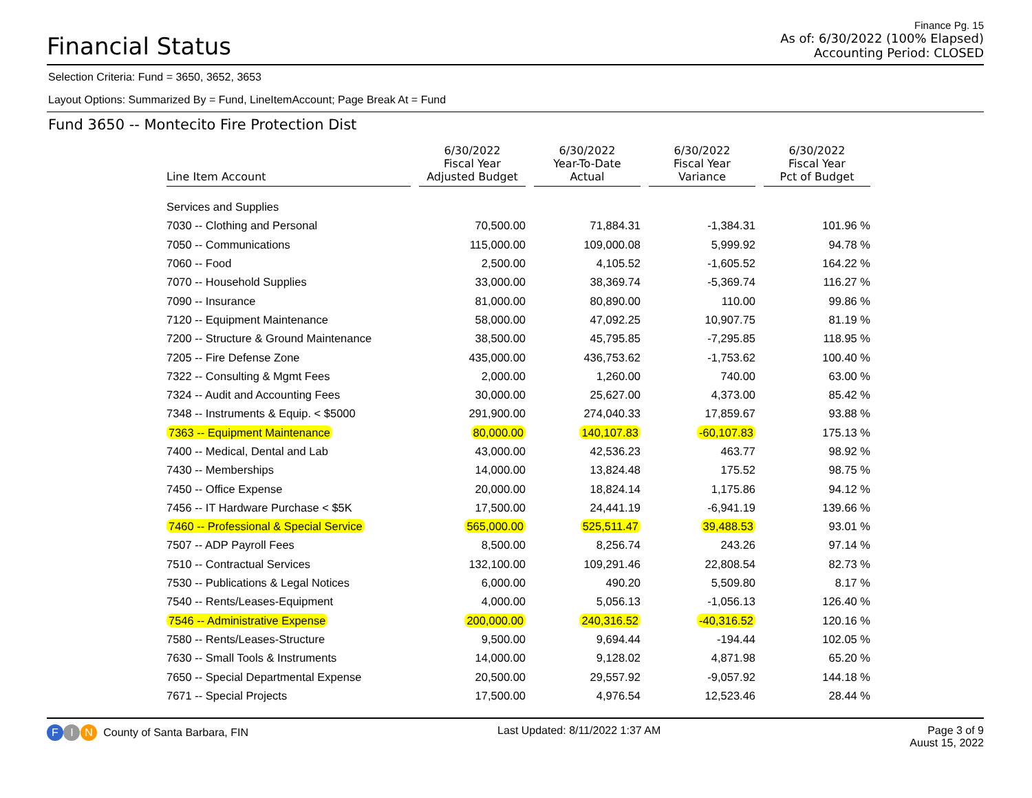Financial Status
Finance Pg. 15
As of: 6/30/2022 (100% Elapsed)
Accounting Period: CLOSED
Selection Criteria: Fund = 3650, 3652, 3653
Layout Options: Summarized By = Fund, LineItemAccount; Page Break At = Fund
Fund 3650 -- Montecito Fire Protection Dist
| Line Item Account | 6/30/2022 Fiscal Year Adjusted Budget | 6/30/2022 Year-To-Date Actual | 6/30/2022 Fiscal Year Variance | 6/30/2022 Fiscal Year Pct of Budget |
| --- | --- | --- | --- | --- |
| Services and Supplies | | | | |
| 7030 -- Clothing and Personal | 70,500.00 | 71,884.31 | -1,384.31 | 101.96 % |
| 7050 -- Communications | 115,000.00 | 109,000.08 | 5,999.92 | 94.78 % |
| 7060 -- Food | 2,500.00 | 4,105.52 | -1,605.52 | 164.22 % |
| 7070 -- Household Supplies | 33,000.00 | 38,369.74 | -5,369.74 | 116.27 % |
| 7090 -- Insurance | 81,000.00 | 80,890.00 | 110.00 | 99.86 % |
| 7120 -- Equipment Maintenance | 58,000.00 | 47,092.25 | 10,907.75 | 81.19 % |
| 7200 -- Structure & Ground Maintenance | 38,500.00 | 45,795.85 | -7,295.85 | 118.95 % |
| 7205 -- Fire Defense Zone | 435,000.00 | 436,753.62 | -1,753.62 | 100.40 % |
| 7322 -- Consulting & Mgmt Fees | 2,000.00 | 1,260.00 | 740.00 | 63.00 % |
| 7324 -- Audit and Accounting Fees | 30,000.00 | 25,627.00 | 4,373.00 | 85.42 % |
| 7348 -- Instruments & Equip. < $5000 | 291,900.00 | 274,040.33 | 17,859.67 | 93.88 % |
| 7363 -- Equipment Maintenance | 80,000.00 | 140,107.83 | -60,107.83 | 175.13 % |
| 7400 -- Medical, Dental and Lab | 43,000.00 | 42,536.23 | 463.77 | 98.92 % |
| 7430 -- Memberships | 14,000.00 | 13,824.48 | 175.52 | 98.75 % |
| 7450 -- Office Expense | 20,000.00 | 18,824.14 | 1,175.86 | 94.12 % |
| 7456 -- IT Hardware Purchase < $5K | 17,500.00 | 24,441.19 | -6,941.19 | 139.66 % |
| 7460 -- Professional & Special Service | 565,000.00 | 525,511.47 | 39,488.53 | 93.01 % |
| 7507 -- ADP Payroll Fees | 8,500.00 | 8,256.74 | 243.26 | 97.14 % |
| 7510 -- Contractual Services | 132,100.00 | 109,291.46 | 22,808.54 | 82.73 % |
| 7530 -- Publications & Legal Notices | 6,000.00 | 490.20 | 5,509.80 | 8.17 % |
| 7540 -- Rents/Leases-Equipment | 4,000.00 | 5,056.13 | -1,056.13 | 126.40 % |
| 7546 -- Administrative Expense | 200,000.00 | 240,316.52 | -40,316.52 | 120.16 % |
| 7580 -- Rents/Leases-Structure | 9,500.00 | 9,694.44 | -194.44 | 102.05 % |
| 7630 -- Small Tools & Instruments | 14,000.00 | 9,128.02 | 4,871.98 | 65.20 % |
| 7650 -- Special Departmental Expense | 20,500.00 | 29,557.92 | -9,057.92 | 144.18 % |
| 7671 -- Special Projects | 17,500.00 | 4,976.54 | 12,523.46 | 28.44 % |
F I N County of Santa Barbara, FIN
Last Updated: 8/11/2022 1:37 AM
Page 3 of 9
Auust 15, 2022